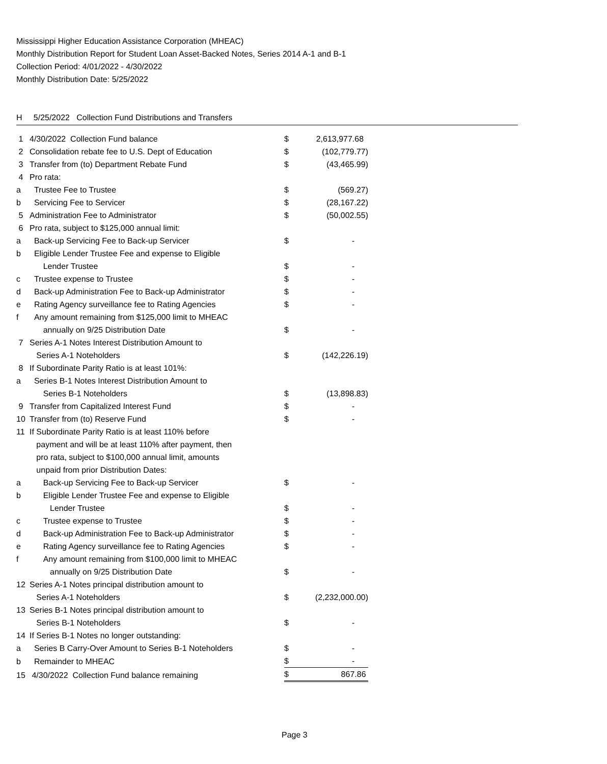Mississippi Higher Education Assistance Corporation (MHEAC)
Monthly Distribution Report for Student Loan Asset-Backed Notes, Series 2014 A-1 and B-1
Collection Period: 4/01/2022 - 4/30/2022
Monthly Distribution Date: 5/25/2022
H 5/25/2022 Collection Fund Distributions and Transfers
| 1 | 4/30/2022 Collection Fund balance | $ | 2,613,977.68 |
| 2 | Consolidation rebate fee to U.S. Dept of Education | $ | (102,779.77) |
| 3 | Transfer from (to) Department Rebate Fund | $ | (43,465.99) |
| 4 | Pro rata: | | |
| a | Trustee Fee to Trustee | $ | (569.27) |
| b | Servicing Fee to Servicer | $ | (28,167.22) |
| 5 | Administration Fee to Administrator | $ | (50,002.55) |
| 6 | Pro rata, subject to $125,000 annual limit: | | |
| a | Back-up Servicing Fee to Back-up Servicer | $ | - |
| b | Eligible Lender Trustee Fee and expense to Eligible | | |
| | Lender Trustee | $ | - |
| c | Trustee expense to Trustee | $ | - |
| d | Back-up Administration Fee to Back-up Administrator | $ | - |
| e | Rating Agency surveillance fee to Rating Agencies | $ | - |
| f | Any amount remaining from $125,000 limit to MHEAC | | |
| | annually on 9/25 Distribution Date | $ | - |
| 7 | Series A-1 Notes Interest Distribution Amount to | | |
| | Series A-1 Noteholders | $ | (142,226.19) |
| 8 | If Subordinate Parity Ratio is at least 101%: | | |
| a | Series B-1 Notes Interest Distribution Amount to | | |
| | Series B-1 Noteholders | $ | (13,898.83) |
| 9 | Transfer from Capitalized Interest Fund | $ | - |
| 10 | Transfer from (to) Reserve Fund | $ | - |
| 11 | If Subordinate Parity Ratio is at least 110% before | | |
| | payment and will be at least 110% after payment, then | | |
| | pro rata, subject to $100,000 annual limit, amounts | | |
| | unpaid from prior Distribution Dates: | | |
| a | Back-up Servicing Fee to Back-up Servicer | $ | - |
| b | Eligible Lender Trustee Fee and expense to Eligible | | |
| | Lender Trustee | $ | - |
| c | Trustee expense to Trustee | $ | - |
| d | Back-up Administration Fee to Back-up Administrator | $ | - |
| e | Rating Agency surveillance fee to Rating Agencies | $ | - |
| f | Any amount remaining from $100,000 limit to MHEAC | | |
| | annually on 9/25 Distribution Date | $ | - |
| 12 | Series A-1 Notes principal distribution amount to | | |
| | Series A-1 Noteholders | $ | (2,232,000.00) |
| 13 | Series B-1 Notes principal distribution amount to | | |
| | Series B-1 Noteholders | $ | - |
| 14 | If Series B-1 Notes no longer outstanding: | | |
| a | Series B Carry-Over Amount to Series B-1 Noteholders | $ | - |
| b | Remainder to MHEAC | $ | - |
| 15 | 4/30/2022 Collection Fund balance remaining | $ | 867.86 |
Page 3